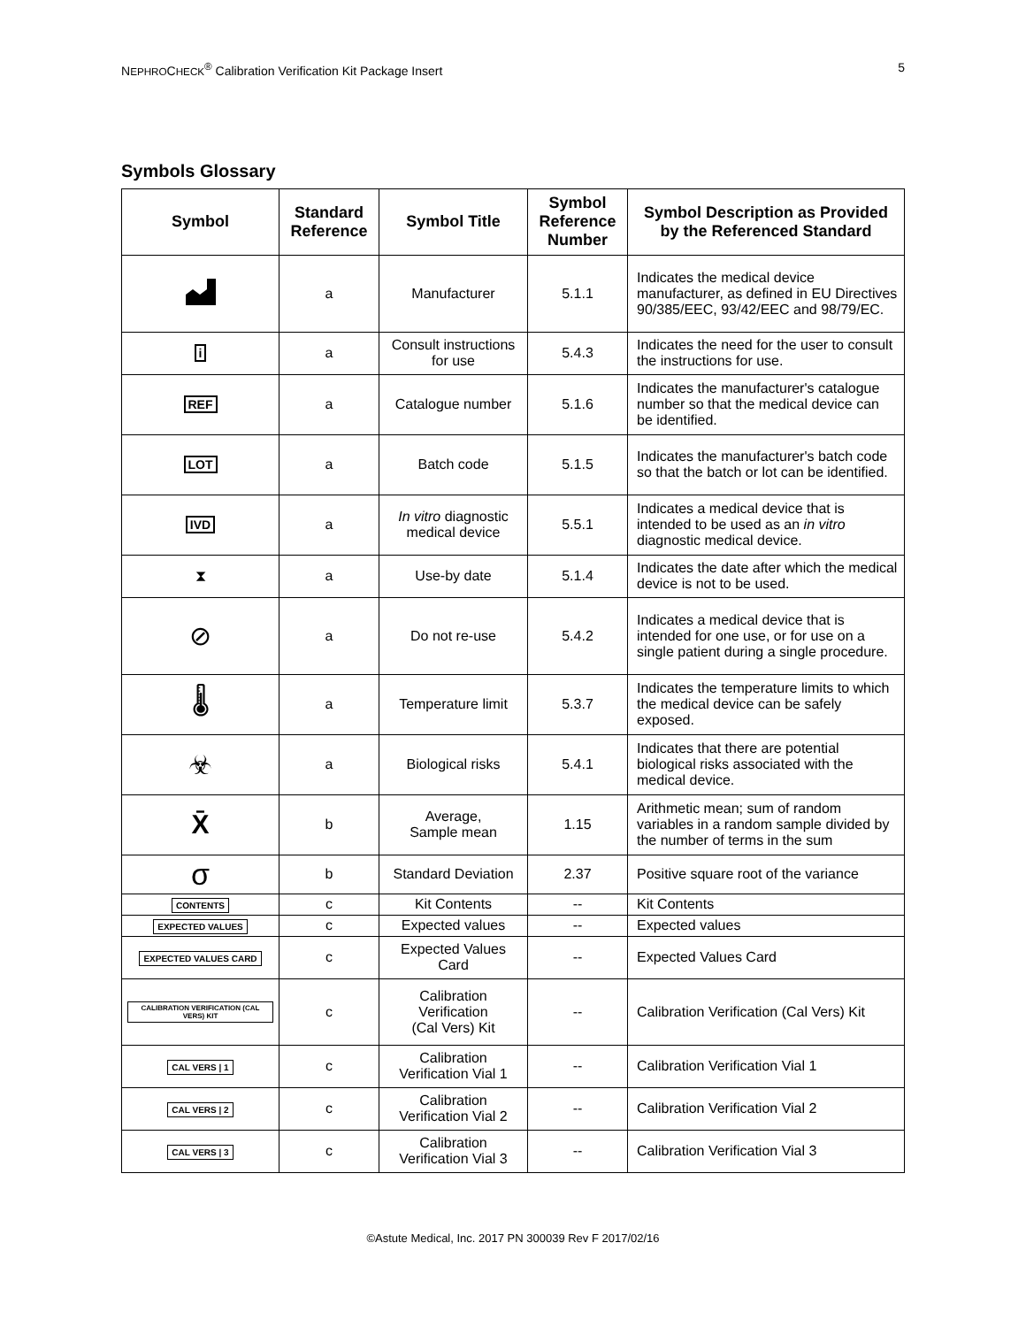NEPHROCHECK<sup>®</sup> Calibration Verification Kit Package Insert 5
Symbols Glossary
| Symbol | Standard Reference | Symbol Title | Symbol Reference Number | Symbol Description as Provided by the Referenced Standard |
| --- | --- | --- | --- | --- |
| | a | Manufacturer | 5.1.1 | Indicates the medical device manufacturer, as defined in EU Directives 90/385/EEC, 93/42/EEC and 98/79/EC. |
| i | a | Consult instructions for use | 5.4.3 | Indicates the need for the user to consult the instructions for use. |
| REF | a | Catalogue number | 5.1.6 | Indicates the manufacturer's catalogue number so that the medical device can be identified. |
| LOT | a | Batch code | 5.1.5 | Indicates the manufacturer's batch code so that the batch or lot can be identified. |
| IVD | a | In vitro diagnostic medical device | 5.5.1 | Indicates a medical device that is intended to be used as an in vitro diagnostic medical device. |
| ⧗ | a | Use-by date | 5.1.4 | Indicates the date after which the medical device is not to be used. |
| ⊘ | a | Do not re-use | 5.4.2 | Indicates a medical device that is intended for one use, or for use on a single patient during a single procedure. |
| 🌡 | a | Temperature limit | 5.3.7 | Indicates the temperature limits to which the medical device can be safely exposed. |
| ☣ | a | Biological risks | 5.4.1 | Indicates that there are potential biological risks associated with the medical device. |
| X̄ | b | Average, Sample mean | 1.15 | Arithmetic mean; sum of random variables in a random sample divided by the number of terms in the sum |
| σ | b | Standard Deviation | 2.37 | Positive square root of the variance |
| CONTENTS | c | Kit Contents | -- | Kit Contents |
| EXPECTED VALUES | c | Expected values | -- | Expected values |
| EXPECTED VALUES CARD | c | Expected Values Card | -- | Expected Values Card |
| CALIBRATION VERIFICATION (CAL VERS) KIT | c | Calibration Verification (Cal Vers) Kit | -- | Calibration Verification (Cal Vers) Kit |
| CAL VERS / 1 | c | Calibration Verification Vial 1 | -- | Calibration Verification Vial 1 |
| CAL VERS / 2 | c | Calibration Verification Vial 2 | -- | Calibration Verification Vial 2 |
| CAL VERS / 3 | c | Calibration Verification Vial 3 | -- | Calibration Verification Vial 3 |
©Astute Medical, Inc. 2017 PN 300039 Rev F 2017/02/16